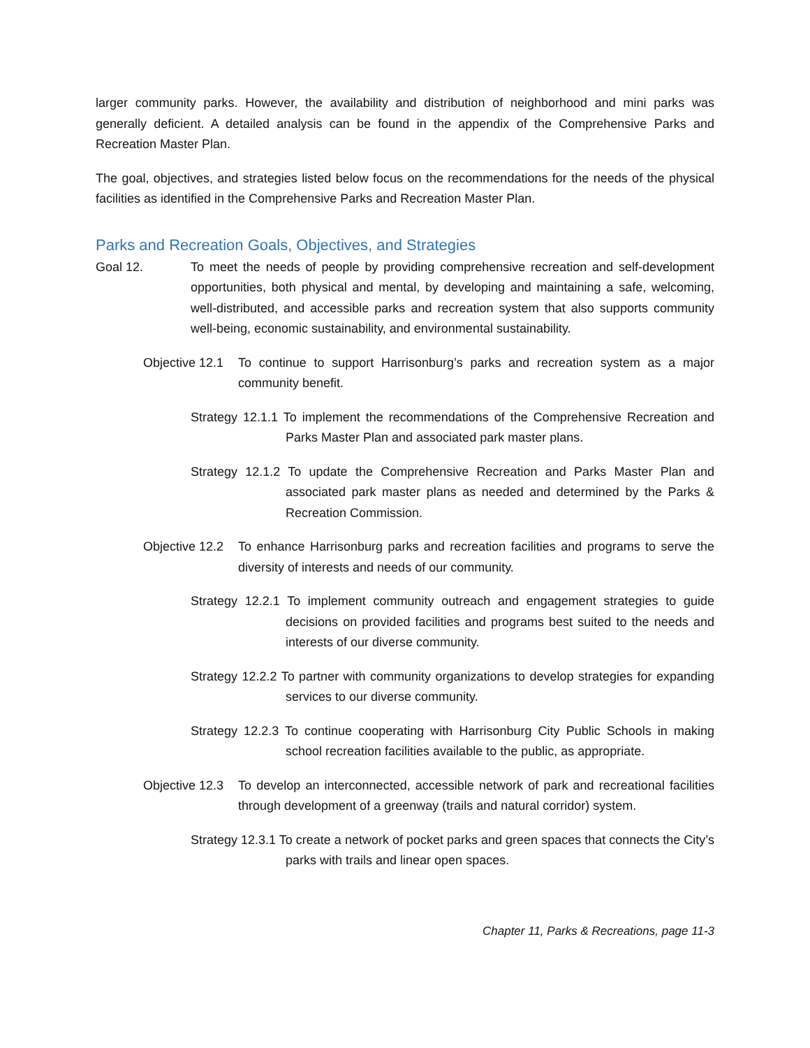larger community parks. However, the availability and distribution of neighborhood and mini parks was generally deficient. A detailed analysis can be found in the appendix of the Comprehensive Parks and Recreation Master Plan.
The goal, objectives, and strategies listed below focus on the recommendations for the needs of the physical facilities as identified in the Comprehensive Parks and Recreation Master Plan.
Parks and Recreation Goals, Objectives, and Strategies
Goal 12. To meet the needs of people by providing comprehensive recreation and self-development opportunities, both physical and mental, by developing and maintaining a safe, welcoming, well-distributed, and accessible parks and recreation system that also supports community well-being, economic sustainability, and environmental sustainability.
Objective 12.1 To continue to support Harrisonburg’s parks and recreation system as a major community benefit.
Strategy 12.1.1 To implement the recommendations of the Comprehensive Recreation and Parks Master Plan and associated park master plans.
Strategy 12.1.2 To update the Comprehensive Recreation and Parks Master Plan and associated park master plans as needed and determined by the Parks & Recreation Commission.
Objective 12.2 To enhance Harrisonburg parks and recreation facilities and programs to serve the diversity of interests and needs of our community.
Strategy 12.2.1 To implement community outreach and engagement strategies to guide decisions on provided facilities and programs best suited to the needs and interests of our diverse community.
Strategy 12.2.2 To partner with community organizations to develop strategies for expanding services to our diverse community.
Strategy 12.2.3 To continue cooperating with Harrisonburg City Public Schools in making school recreation facilities available to the public, as appropriate.
Objective 12.3 To develop an interconnected, accessible network of park and recreational facilities through development of a greenway (trails and natural corridor) system.
Strategy 12.3.1 To create a network of pocket parks and green spaces that connects the City’s parks with trails and linear open spaces.
Chapter 11, Parks & Recreations, page 11-3